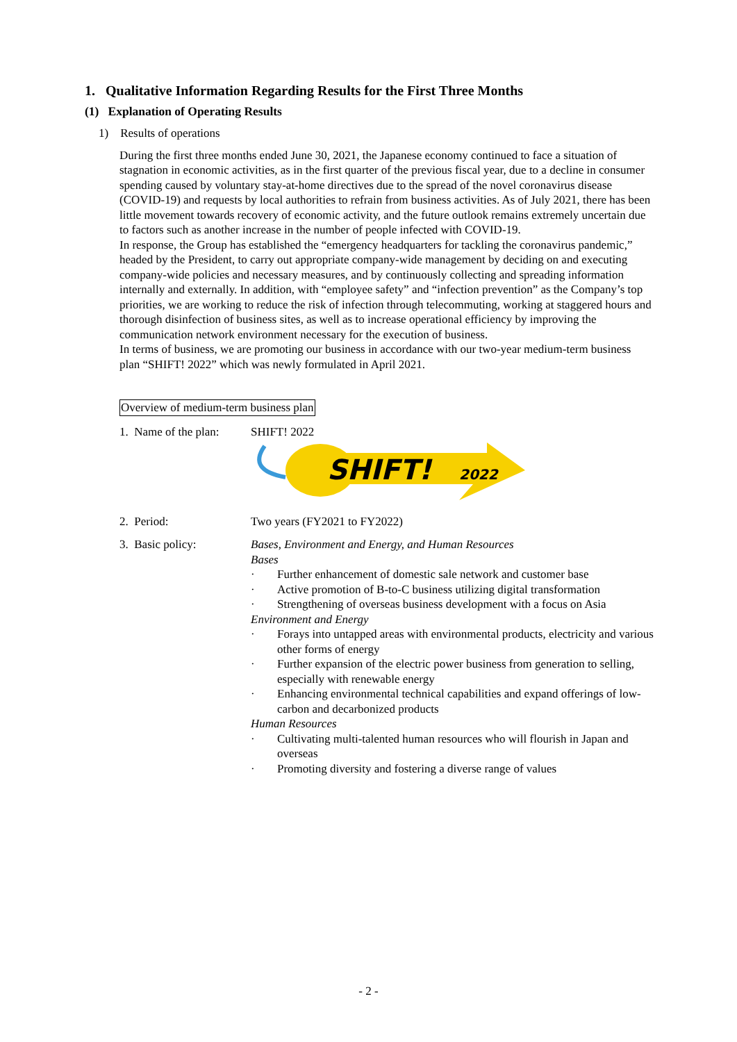1. Qualitative Information Regarding Results for the First Three Months
(1) Explanation of Operating Results
1) Results of operations
During the first three months ended June 30, 2021, the Japanese economy continued to face a situation of stagnation in economic activities, as in the first quarter of the previous fiscal year, due to a decline in consumer spending caused by voluntary stay-at-home directives due to the spread of the novel coronavirus disease (COVID-19) and requests by local authorities to refrain from business activities. As of July 2021, there has been little movement towards recovery of economic activity, and the future outlook remains extremely uncertain due to factors such as another increase in the number of people infected with COVID-19.
In response, the Group has established the “emergency headquarters for tackling the coronavirus pandemic,” headed by the President, to carry out appropriate company-wide management by deciding on and executing company-wide policies and necessary measures, and by continuously collecting and spreading information internally and externally. In addition, with “employee safety” and “infection prevention” as the Company’s top priorities, we are working to reduce the risk of infection through telecommuting, working at staggered hours and thorough disinfection of business sites, as well as to increase operational efficiency by improving the communication network environment necessary for the execution of business.
In terms of business, we are promoting our business in accordance with our two-year medium-term business plan “SHIFT! 2022” which was newly formulated in April 2021.
Overview of medium-term business plan
1. Name of the plan:
SHIFT! 2022
SHIFT!
2022
2. Period: Two years (FY2021 to FY2022)
3. Basic policy: Bases, Environment and Energy, and Human Resources
Bases
· Further enhancement of domestic sale network and customer base
· Active promotion of B-to-C business utilizing digital transformation
· Strengthening of overseas business development with a focus on Asia
Environment and Energy
· Forays into untapped areas with environmental products, electricity and various other forms of energy
· Further expansion of the electric power business from generation to selling, especially with renewable energy
· Enhancing environmental technical capabilities and expand offerings of low-carbon and decarbonized products
Human Resources
· Cultivating multi-talented human resources who will flourish in Japan and overseas
· Promoting diversity and fostering a diverse range of values
- 2 -